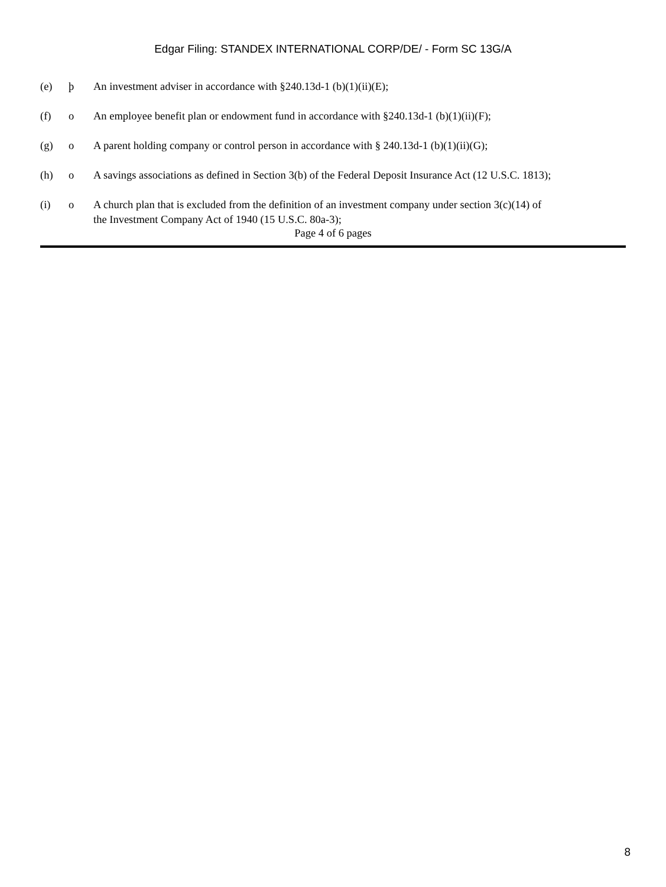Edgar Filing: STANDEX INTERNATIONAL CORP/DE/ - Form SC 13G/A
(e) þ An investment adviser in accordance with §240.13d-1 (b)(1)(ii)(E);
(f) o An employee benefit plan or endowment fund in accordance with §240.13d-1 (b)(1)(ii)(F);
(g) o A parent holding company or control person in accordance with § 240.13d-1 (b)(1)(ii)(G);
(h) o A savings associations as defined in Section 3(b) of the Federal Deposit Insurance Act (12 U.S.C. 1813);
(i) o A church plan that is excluded from the definition of an investment company under section 3(c)(14) of the Investment Company Act of 1940 (15 U.S.C. 80a-3);
Page 4 of 6 pages
8